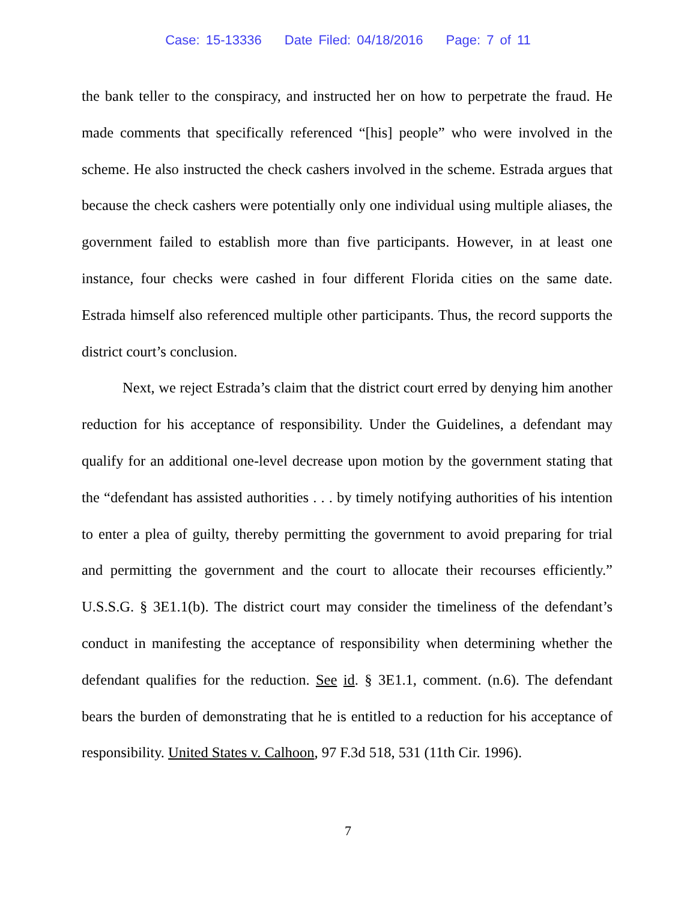Case: 15-13336 Date Filed: 04/18/2016 Page: 7 of 11
the bank teller to the conspiracy, and instructed her on how to perpetrate the fraud. He made comments that specifically referenced “[his] people” who were involved in the scheme. He also instructed the check cashers involved in the scheme. Estrada argues that because the check cashers were potentially only one individual using multiple aliases, the government failed to establish more than five participants. However, in at least one instance, four checks were cashed in four different Florida cities on the same date. Estrada himself also referenced multiple other participants. Thus, the record supports the district court’s conclusion.
Next, we reject Estrada’s claim that the district court erred by denying him another reduction for his acceptance of responsibility. Under the Guidelines, a defendant may qualify for an additional one-level decrease upon motion by the government stating that the “defendant has assisted authorities . . . by timely notifying authorities of his intention to enter a plea of guilty, thereby permitting the government to avoid preparing for trial and permitting the government and the court to allocate their recourses efficiently.” U.S.S.G. § 3E1.1(b). The district court may consider the timeliness of the defendant’s conduct in manifesting the acceptance of responsibility when determining whether the defendant qualifies for the reduction. See id. § 3E1.1, comment. (n.6). The defendant bears the burden of demonstrating that he is entitled to a reduction for his acceptance of responsibility. United States v. Calhoon, 97 F.3d 518, 531 (11th Cir. 1996).
7